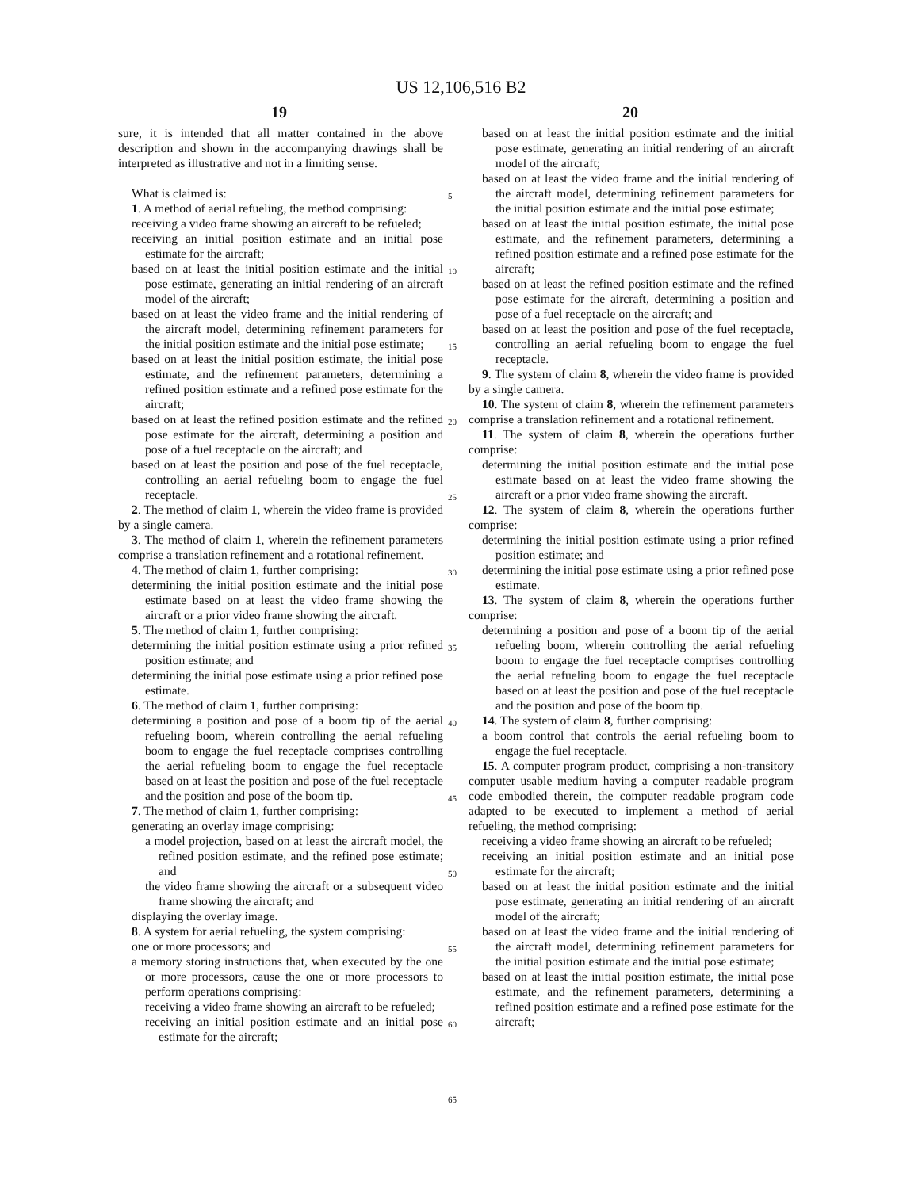US 12,106,516 B2
19 20
sure, it is intended that all matter contained in the above description and shown in the accompanying drawings shall be interpreted as illustrative and not in a limiting sense.
What is claimed is:
1. A method of aerial refueling, the method comprising:
receiving a video frame showing an aircraft to be refueled;
receiving an initial position estimate and an initial pose estimate for the aircraft;
based on at least the initial position estimate and the initial pose estimate, generating an initial rendering of an aircraft model of the aircraft;
based on at least the video frame and the initial rendering of the aircraft model, determining refinement parameters for the initial position estimate and the initial pose estimate;
based on at least the initial position estimate, the initial pose estimate, and the refinement parameters, determining a refined position estimate and a refined pose estimate for the aircraft;
based on at least the refined position estimate and the refined pose estimate for the aircraft, determining a position and pose of a fuel receptacle on the aircraft; and
based on at least the position and pose of the fuel receptacle, controlling an aerial refueling boom to engage the fuel receptacle.
2. The method of claim 1, wherein the video frame is provided by a single camera.
3. The method of claim 1, wherein the refinement parameters comprise a translation refinement and a rotational refinement.
4. The method of claim 1, further comprising:
determining the initial position estimate and the initial pose estimate based on at least the video frame showing the aircraft or a prior video frame showing the aircraft.
5. The method of claim 1, further comprising:
determining the initial position estimate using a prior refined position estimate; and
determining the initial pose estimate using a prior refined pose estimate.
6. The method of claim 1, further comprising:
determining a position and pose of a boom tip of the aerial refueling boom, wherein controlling the aerial refueling boom to engage the fuel receptacle comprises controlling the aerial refueling boom to engage the fuel receptacle based on at least the position and pose of the fuel receptacle and the position and pose of the boom tip.
7. The method of claim 1, further comprising:
generating an overlay image comprising:
a model projection, based on at least the aircraft model, the refined position estimate, and the refined pose estimate; and
the video frame showing the aircraft or a subsequent video frame showing the aircraft; and
displaying the overlay image.
8. A system for aerial refueling, the system comprising:
one or more processors; and
a memory storing instructions that, when executed by the one or more processors, cause the one or more processors to perform operations comprising:
receiving a video frame showing an aircraft to be refueled;
receiving an initial position estimate and an initial pose estimate for the aircraft;
5
10
15
20
25
30
35
40
45
50
55
60
65
based on at least the initial position estimate and the initial pose estimate, generating an initial rendering of an aircraft model of the aircraft;
based on at least the video frame and the initial rendering of the aircraft model, determining refinement parameters for the initial position estimate and the initial pose estimate;
based on at least the initial position estimate, the initial pose estimate, and the refinement parameters, determining a refined position estimate and a refined pose estimate for the aircraft;
based on at least the refined position estimate and the refined pose estimate for the aircraft, determining a position and pose of a fuel receptacle on the aircraft; and
based on at least the position and pose of the fuel receptacle, controlling an aerial refueling boom to engage the fuel receptacle.
9. The system of claim 8, wherein the video frame is provided by a single camera.
10. The system of claim 8, wherein the refinement parameters comprise a translation refinement and a rotational refinement.
11. The system of claim 8, wherein the operations further comprise:
determining the initial position estimate and the initial pose estimate based on at least the video frame showing the aircraft or a prior video frame showing the aircraft.
12. The system of claim 8, wherein the operations further comprise:
determining the initial position estimate using a prior refined position estimate; and
determining the initial pose estimate using a prior refined pose estimate.
13. The system of claim 8, wherein the operations further comprise:
determining a position and pose of a boom tip of the aerial refueling boom, wherein controlling the aerial refueling boom to engage the fuel receptacle comprises controlling the aerial refueling boom to engage the fuel receptacle based on at least the position and pose of the fuel receptacle and the position and pose of the boom tip.
14. The system of claim 8, further comprising:
a boom control that controls the aerial refueling boom to engage the fuel receptacle.
15. A computer program product, comprising a non-transitory computer usable medium having a computer readable program code embodied therein, the computer readable program code adapted to be executed to implement a method of aerial refueling, the method comprising:
receiving a video frame showing an aircraft to be refueled;
receiving an initial position estimate and an initial pose estimate for the aircraft;
based on at least the initial position estimate and the initial pose estimate, generating an initial rendering of an aircraft model of the aircraft;
based on at least the video frame and the initial rendering of the aircraft model, determining refinement parameters for the initial position estimate and the initial pose estimate;
based on at least the initial position estimate, the initial pose estimate, and the refinement parameters, determining a refined position estimate and a refined pose estimate for the aircraft;